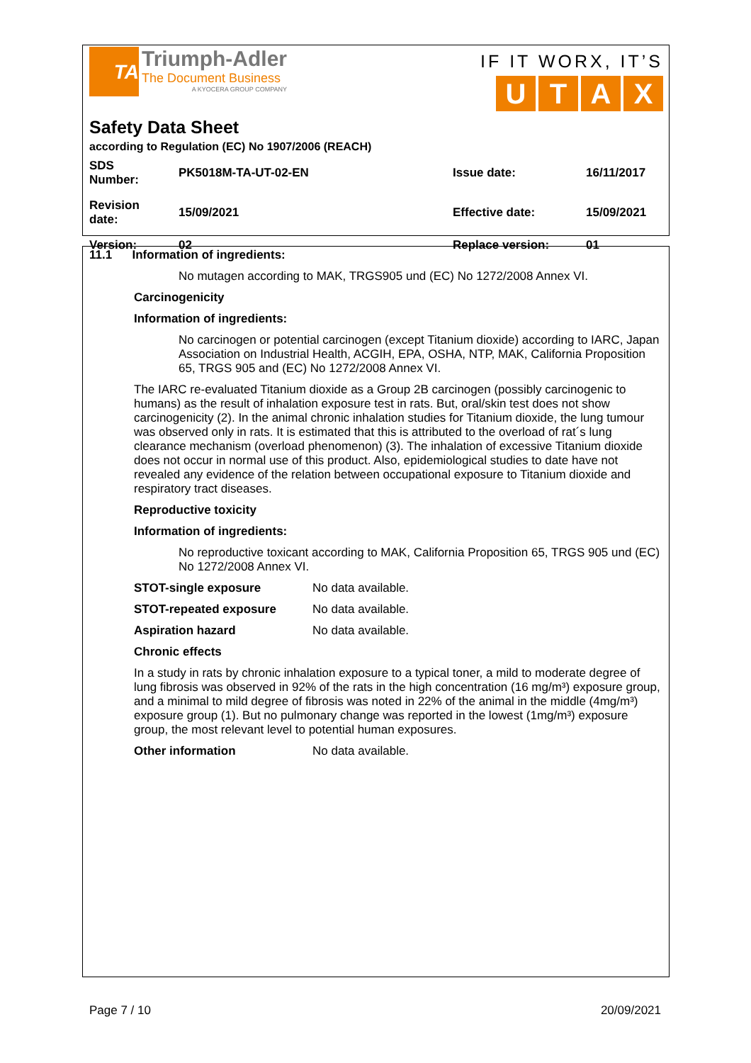TA
Triumph-Adler
The Document Business
A KYOCERA GROUP COMPANY
IF IT WORX, IT’S
UTAX
Safety Data Sheet
according to Regulation (EC) No 1907/2006 (REACH)
| SDS Number: | PK5018M-TA-UT-02-EN | Issue date: | 16/11/2017 |
| Revision date: | 15/09/2021 | Effective date: | 15/09/2021 |
| Version: | 02 | Replace version: | 01 |
11.1 Information of ingredients:
No mutagen according to MAK, TRGS905 und (EC) No 1272/2008 Annex VI.
Carcinogenicity
Information of ingredients:
No carcinogen or potential carcinogen (except Titanium dioxide) according to IARC, Japan Association on Industrial Health, ACGIH, EPA, OSHA, NTP, MAK, California Proposition 65, TRGS 905 and (EC) No 1272/2008 Annex VI.
The IARC re-evaluated Titanium dioxide as a Group 2B carcinogen (possibly carcinogenic to humans) as the result of inhalation exposure test in rats. But, oral/skin test does not show carcinogenicity (2). In the animal chronic inhalation studies for Titanium dioxide, the lung tumour was observed only in rats. It is estimated that this is attributed to the overload of rat´s lung clearance mechanism (overload phenomenon) (3). The inhalation of excessive Titanium dioxide does not occur in normal use of this product. Also, epidemiological studies to date have not revealed any evidence of the relation between occupational exposure to Titanium dioxide and respiratory tract diseases.
Reproductive toxicity
Information of ingredients:
No reproductive toxicant according to MAK, California Proposition 65, TRGS 905 und (EC) No 1272/2008 Annex VI.
STOT-single exposure No data available.
STOT-repeated exposure No data available.
Aspiration hazard No data available.
Chronic effects
In a study in rats by chronic inhalation exposure to a typical toner, a mild to moderate degree of lung fibrosis was observed in 92% of the rats in the high concentration (16 mg/m³) exposure group, and a minimal to mild degree of fibrosis was noted in 22% of the animal in the middle (4mg/m³) exposure group (1). But no pulmonary change was reported in the lowest (1mg/m³) exposure group, the most relevant level to potential human exposures.
Other information No data available.
Page 7 / 10 20/09/2021